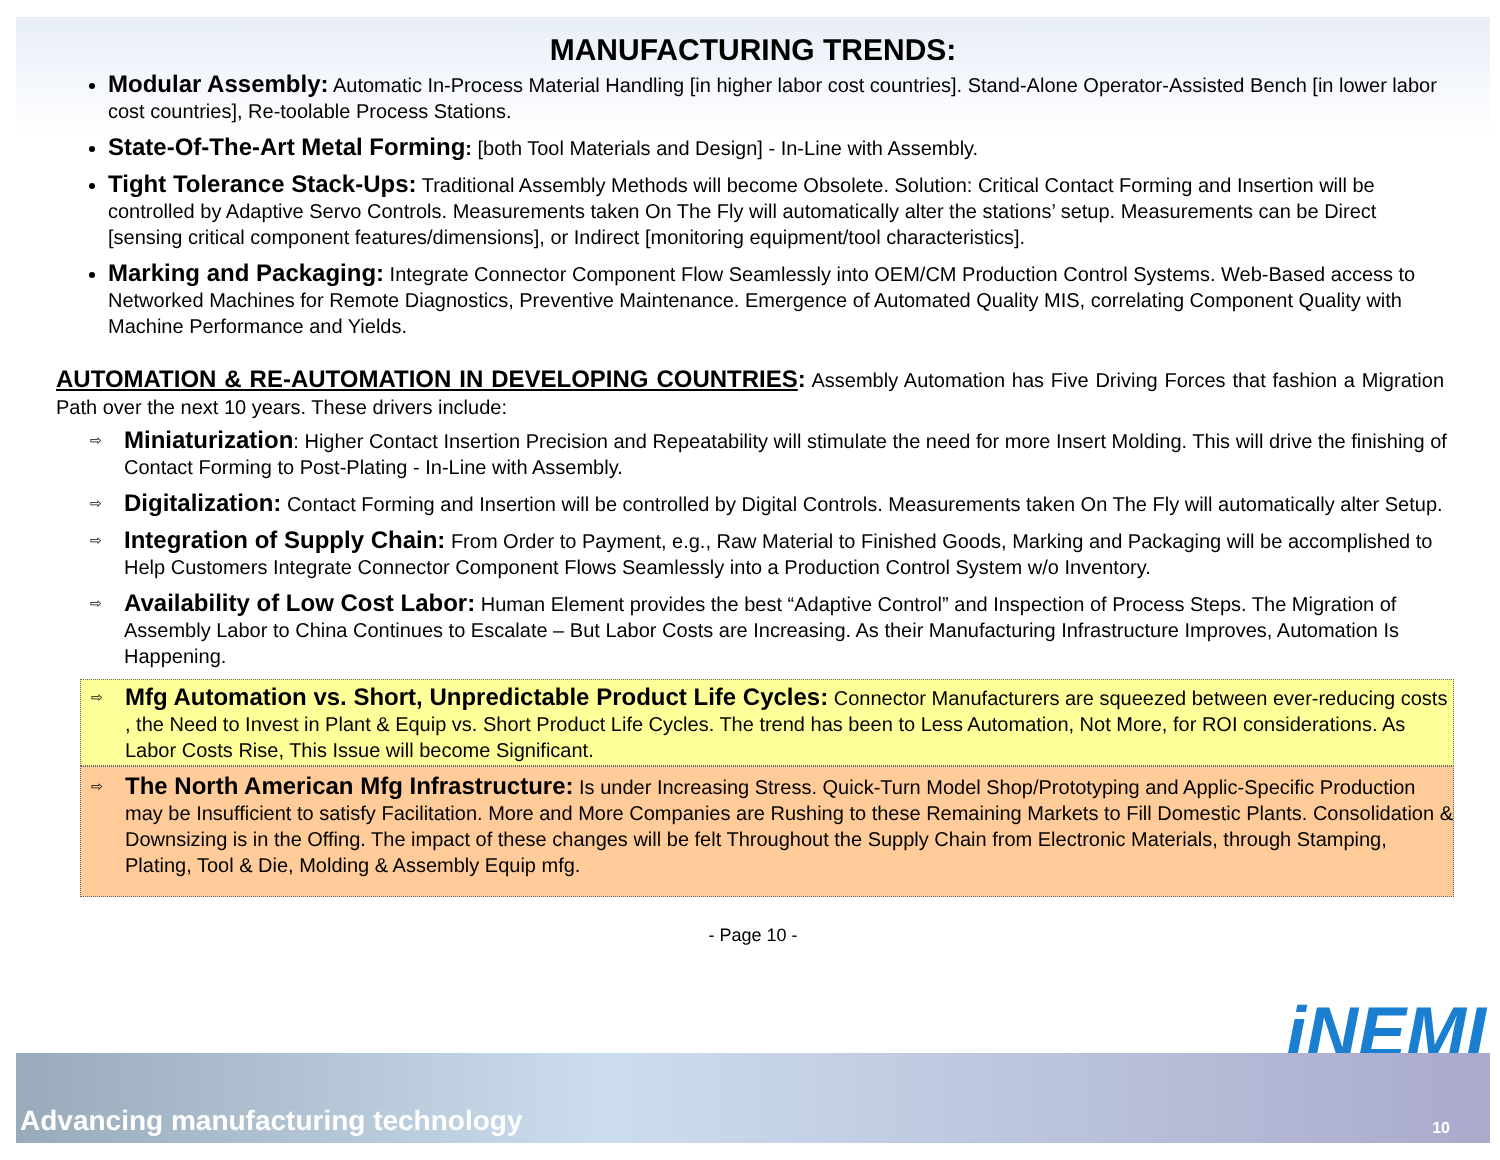MANUFACTURING TRENDS:
Modular Assembly: Automatic In-Process Material Handling [in higher labor cost countries]. Stand-Alone Operator-Assisted Bench [in lower labor cost countries], Re-toolable Process Stations.
State-Of-The-Art Metal Forming: [both Tool Materials and Design] - In-Line with Assembly.
Tight Tolerance Stack-Ups: Traditional Assembly Methods will become Obsolete. Solution: Critical Contact Forming and Insertion will be controlled by Adaptive Servo Controls. Measurements taken On The Fly will automatically alter the stations’ setup. Measurements can be Direct [sensing critical component features/dimensions], or Indirect [monitoring equipment/tool characteristics].
Marking and Packaging: Integrate Connector Component Flow Seamlessly into OEM/CM Production Control Systems. Web-Based access to Networked Machines for Remote Diagnostics, Preventive Maintenance. Emergence of Automated Quality MIS, correlating Component Quality with Machine Performance and Yields.
AUTOMATION & RE-AUTOMATION IN DEVELOPING COUNTRIES: Assembly Automation has Five Driving Forces that fashion a Migration Path over the next 10 years. These drivers include:
⇨ Miniaturization: Higher Contact Insertion Precision and Repeatability will stimulate the need for more Insert Molding. This will drive the finishing of Contact Forming to Post-Plating - In-Line with Assembly.
⇨ Digitalization: Contact Forming and Insertion will be controlled by Digital Controls. Measurements taken On The Fly will automatically alter Setup.
⇨ Integration of Supply Chain: From Order to Payment, e.g., Raw Material to Finished Goods, Marking and Packaging will be accomplished to Help Customers Integrate Connector Component Flows Seamlessly into a Production Control System w/o Inventory.
⇨ Availability of Low Cost Labor: Human Element provides the best “Adaptive Control” and Inspection of Process Steps. The Migration of Assembly Labor to China Continues to Escalate – But Labor Costs are Increasing. As their Manufacturing Infrastructure Improves, Automation Is Happening.
⇨ Mfg Automation vs. Short, Unpredictable Product Life Cycles: Connector Manufacturers are squeezed between ever-reducing costs , the Need to Invest in Plant & Equip vs. Short Product Life Cycles. The trend has been to Less Automation, Not More, for ROI considerations. As Labor Costs Rise, This Issue will become Significant.
⇨ The North American Mfg Infrastructure: Is under Increasing Stress. Quick-Turn Model Shop/Prototyping and Applic-Specific Production may be Insufficient to satisfy Facilitation. More and More Companies are Rushing to these Remaining Markets to Fill Domestic Plants. Consolidation & Downsizing is in the Offing. The impact of these changes will be felt Throughout the Supply Chain from Electronic Materials, through Stamping, Plating, Tool & Die, Molding & Assembly Equip mfg.
- Page 10 -
iNEMI
Advancing manufacturing technology
10